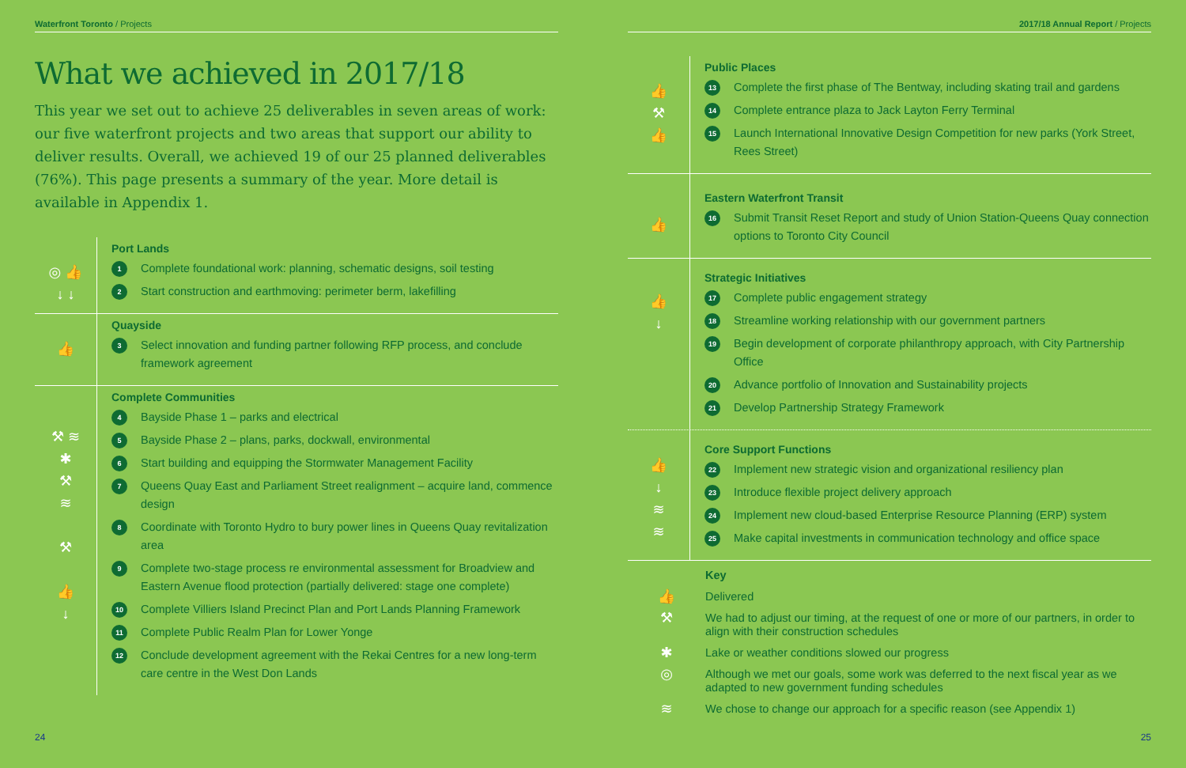Waterfront Toronto / Projects
What we achieved in 2017/18
This year we set out to achieve 25 deliverables in seven areas of work: our five waterfront projects and two areas that support our ability to deliver results. Overall, we achieved 19 of our 25 planned deliverables (76%). This page presents a summary of the year. More detail is available in Appendix 1.
◎ 👍
↓ ↓
Port Lands
1 Complete foundational work: planning, schematic designs, soil testing
2 Start construction and earthmoving: perimeter berm, lakefilling
👍
Quayside
3 Select innovation and funding partner following RFP process, and conclude framework agreement
⚒ ≋
✱
⚒
≋
⚒
👍
↓
Complete Communities
4 Bayside Phase 1 – parks and electrical
5 Bayside Phase 2 – plans, parks, dockwall, environmental
6 Start building and equipping the Stormwater Management Facility
7 Queens Quay East and Parliament Street realignment – acquire land, commence design
8 Coordinate with Toronto Hydro to bury power lines in Queens Quay revitalization area
9 Complete two-stage process re environmental assessment for Broadview and Eastern Avenue flood protection (partially delivered: stage one complete)
10 Complete Villiers Island Precinct Plan and Port Lands Planning Framework
11 Complete Public Realm Plan for Lower Yonge
12 Conclude development agreement with the Rekai Centres for a new long-term care centre in the West Don Lands
24
2017/18 Annual Report / Projects
👍
⚒
👍
Public Places
13 Complete the first phase of The Bentway, including skating trail and gardens
14 Complete entrance plaza to Jack Layton Ferry Terminal
15 Launch International Innovative Design Competition for new parks (York Street, Rees Street)
👍
Eastern Waterfront Transit
16 Submit Transit Reset Report and study of Union Station-Queens Quay connection options to Toronto City Council
👍
↓
Strategic Initiatives
17 Complete public engagement strategy
18 Streamline working relationship with our government partners
19 Begin development of corporate philanthropy approach, with City Partnership Office
20 Advance portfolio of Innovation and Sustainability projects
21 Develop Partnership Strategy Framework
👍
↓
≋
≋
Core Support Functions
22 Implement new strategic vision and organizational resiliency plan
23 Introduce flexible project delivery approach
24 Implement new cloud-based Enterprise Resource Planning (ERP) system
25 Make capital investments in communication technology and office space
Key
👍 Delivered
⚒ We had to adjust our timing, at the request of one or more of our partners, in order to align with their construction schedules
✱ Lake or weather conditions slowed our progress
◎ Although we met our goals, some work was deferred to the next fiscal year as we adapted to new government funding schedules
≋ We chose to change our approach for a specific reason (see Appendix 1)
25